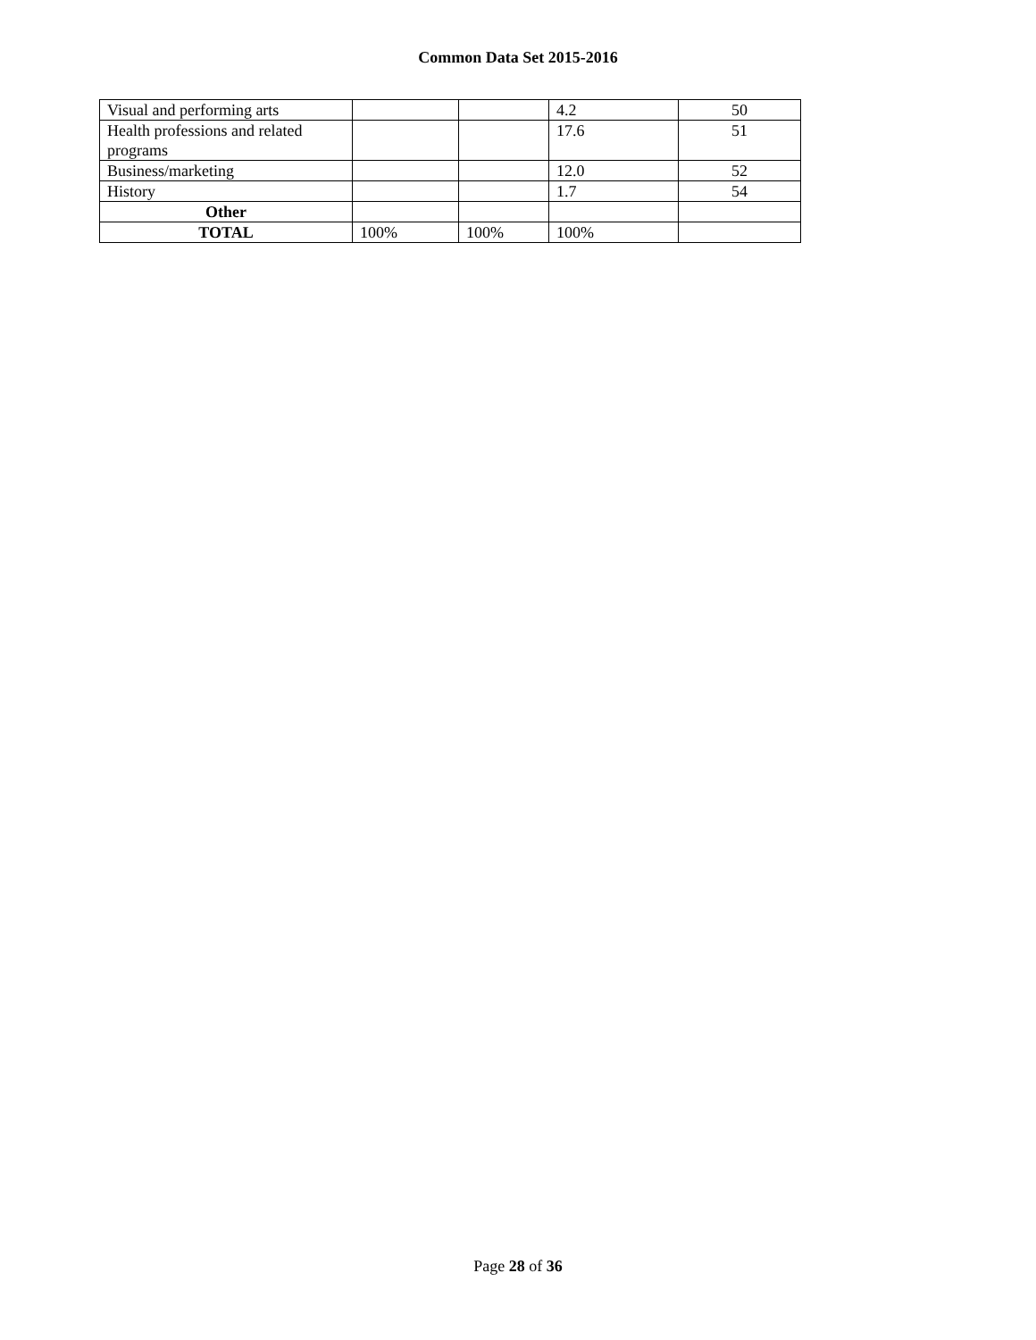Common Data Set 2015-2016
| Visual and performing arts | | | 4.2 | 50 |
| Health professions and related programs | | | 17.6 | 51 |
| Business/marketing | | | 12.0 | 52 |
| History | | | 1.7 | 54 |
| Other | | | | |
| TOTAL | 100% | 100% | 100% | |
Page 28 of 36